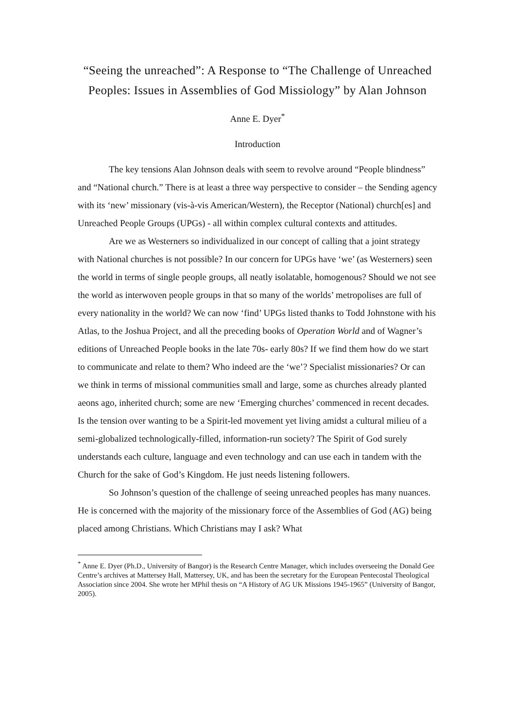“Seeing the unreached”: A Response to “The Challenge of Unreached Peoples: Issues in Assemblies of God Missiology” by Alan Johnson
Anne E. Dyer<sup>*</sup>
Introduction
The key tensions Alan Johnson deals with seem to revolve around “People blindness” and “National church.” There is at least a three way perspective to consider – the Sending agency with its ‘new’ missionary (vis-à-vis American/Western), the Receptor (National) church[es] and Unreached People Groups (UPGs) - all within complex cultural contexts and attitudes.
Are we as Westerners so individualized in our concept of calling that a joint strategy with National churches is not possible? In our concern for UPGs have ‘we’ (as Westerners) seen the world in terms of single people groups, all neatly isolatable, homogenous? Should we not see the world as interwoven people groups in that so many of the worlds’ metropolises are full of every nationality in the world? We can now ‘find’ UPGs listed thanks to Todd Johnstone with his Atlas, to the Joshua Project, and all the preceding books of Operation World and of Wagner’s editions of Unreached People books in the late 70s- early 80s? If we find them how do we start to communicate and relate to them? Who indeed are the ‘we’? Specialist missionaries? Or can we think in terms of missional communities small and large, some as churches already planted aeons ago, inherited church; some are new ‘Emerging churches’ commenced in recent decades. Is the tension over wanting to be a Spirit-led movement yet living amidst a cultural milieu of a semi-globalized technologically-filled, information-run society? The Spirit of God surely understands each culture, language and even technology and can use each in tandem with the Church for the sake of God’s Kingdom. He just needs listening followers.
So Johnson’s question of the challenge of seeing unreached peoples has many nuances. He is concerned with the majority of the missionary force of the Assemblies of God (AG) being placed among Christians. Which Christians may I ask? What
<sup>*</sup> Anne E. Dyer (Ph.D., University of Bangor) is the Research Centre Manager, which includes overseeing the Donald Gee Centre’s archives at Mattersey Hall, Mattersey, UK, and has been the secretary for the European Pentecostal Theological Association since 2004. She wrote her MPhil thesis on “A History of AG UK Missions 1945-1965” (University of Bangor, 2005).